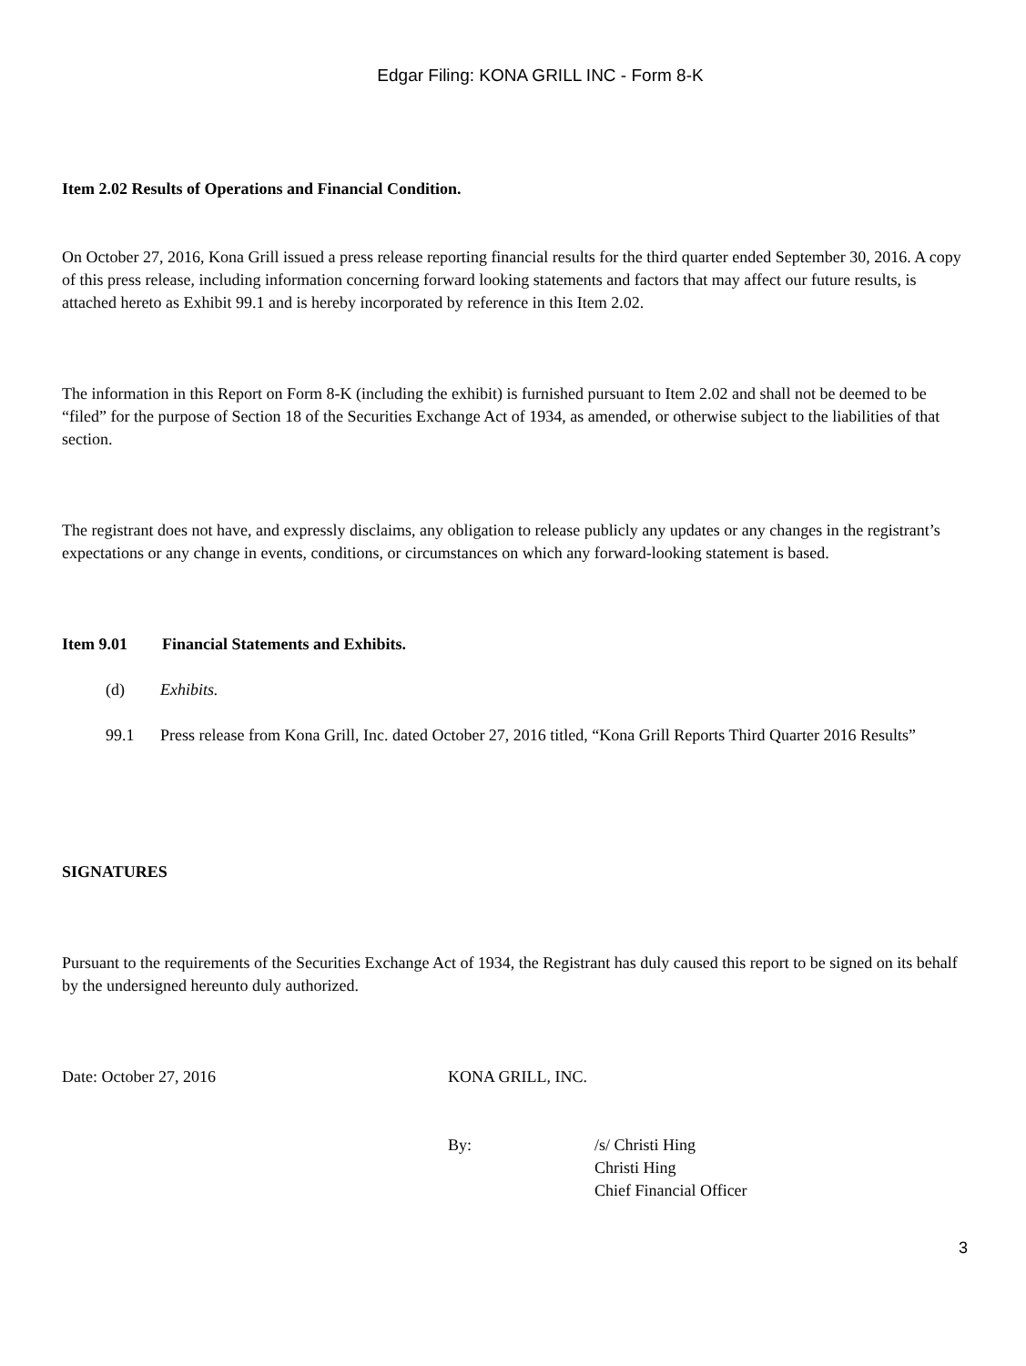Edgar Filing: KONA GRILL INC - Form 8-K
Item 2.02 Results of Operations and Financial Condition.
On October 27, 2016, Kona Grill issued a press release reporting financial results for the third quarter ended September 30, 2016. A copy of this press release, including information concerning forward looking statements and factors that may affect our future results, is attached hereto as Exhibit 99.1 and is hereby incorporated by reference in this Item 2.02.
The information in this Report on Form 8-K (including the exhibit) is furnished pursuant to Item 2.02 and shall not be deemed to be “filed” for the purpose of Section 18 of the Securities Exchange Act of 1934, as amended, or otherwise subject to the liabilities of that section.
The registrant does not have, and expressly disclaims, any obligation to release publicly any updates or any changes in the registrant’s expectations or any change in events, conditions, or circumstances on which any forward-looking statement is based.
Item 9.01 Financial Statements and Exhibits.
(d) Exhibits.
99.1 Press release from Kona Grill, Inc. dated October 27, 2016 titled, “Kona Grill Reports Third Quarter 2016 Results”
SIGNATURES
Pursuant to the requirements of the Securities Exchange Act of 1934, the Registrant has duly caused this report to be signed on its behalf by the undersigned hereunto duly authorized.
Date: October 27, 2016 KONA GRILL, INC.
By: /s/ Christi Hing
Christi Hing
Chief Financial Officer
3